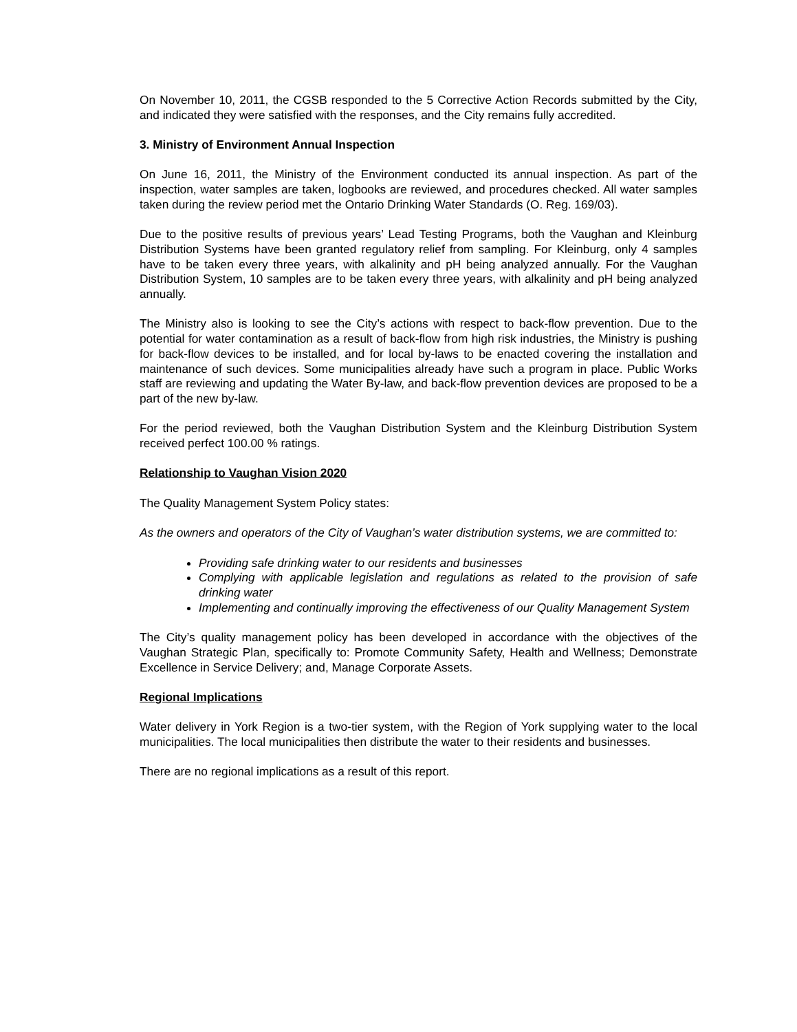On November 10, 2011, the CGSB responded to the 5 Corrective Action Records submitted by the City, and indicated they were satisfied with the responses, and the City remains fully accredited.
3. Ministry of Environment Annual Inspection
On June 16, 2011, the Ministry of the Environment conducted its annual inspection. As part of the inspection, water samples are taken, logbooks are reviewed, and procedures checked. All water samples taken during the review period met the Ontario Drinking Water Standards (O. Reg. 169/03).
Due to the positive results of previous years’ Lead Testing Programs, both the Vaughan and Kleinburg Distribution Systems have been granted regulatory relief from sampling. For Kleinburg, only 4 samples have to be taken every three years, with alkalinity and pH being analyzed annually. For the Vaughan Distribution System, 10 samples are to be taken every three years, with alkalinity and pH being analyzed annually.
The Ministry also is looking to see the City’s actions with respect to back-flow prevention. Due to the potential for water contamination as a result of back-flow from high risk industries, the Ministry is pushing for back-flow devices to be installed, and for local by-laws to be enacted covering the installation and maintenance of such devices. Some municipalities already have such a program in place. Public Works staff are reviewing and updating the Water By-law, and back-flow prevention devices are proposed to be a part of the new by-law.
For the period reviewed, both the Vaughan Distribution System and the Kleinburg Distribution System received perfect 100.00 % ratings.
Relationship to Vaughan Vision 2020
The Quality Management System Policy states:
As the owners and operators of the City of Vaughan’s water distribution systems, we are committed to:
Providing safe drinking water to our residents and businesses
Complying with applicable legislation and regulations as related to the provision of safe drinking water
Implementing and continually improving the effectiveness of our Quality Management System
The City’s quality management policy has been developed in accordance with the objectives of the Vaughan Strategic Plan, specifically to: Promote Community Safety, Health and Wellness; Demonstrate Excellence in Service Delivery; and, Manage Corporate Assets.
Regional Implications
Water delivery in York Region is a two-tier system, with the Region of York supplying water to the local municipalities. The local municipalities then distribute the water to their residents and businesses.
There are no regional implications as a result of this report.